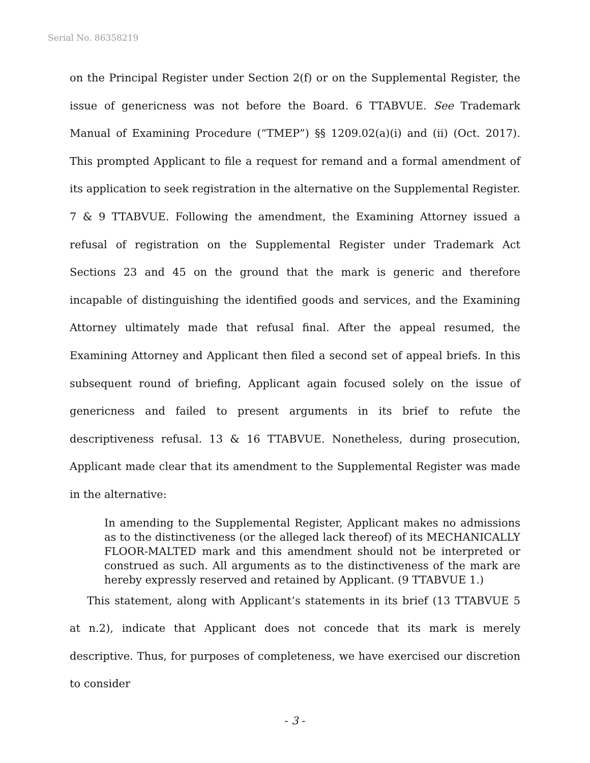Serial No. 86358219
on the Principal Register under Section 2(f) or on the Supplemental Register, the issue of genericness was not before the Board. 6 TTABVUE. See Trademark Manual of Examining Procedure (“TMEP”) §§ 1209.02(a)(i) and (ii) (Oct. 2017). This prompted Applicant to file a request for remand and a formal amendment of its application to seek registration in the alternative on the Supplemental Register. 7 & 9 TTABVUE. Following the amendment, the Examining Attorney issued a refusal of registration on the Supplemental Register under Trademark Act Sections 23 and 45 on the ground that the mark is generic and therefore incapable of distinguishing the identified goods and services, and the Examining Attorney ultimately made that refusal final. After the appeal resumed, the Examining Attorney and Applicant then filed a second set of appeal briefs. In this subsequent round of briefing, Applicant again focused solely on the issue of genericness and failed to present arguments in its brief to refute the descriptiveness refusal. 13 & 16 TTABVUE. Nonetheless, during prosecution, Applicant made clear that its amendment to the Supplemental Register was made in the alternative:
In amending to the Supplemental Register, Applicant makes no admissions as to the distinctiveness (or the alleged lack thereof) of its MECHANICALLY FLOOR-MALTED mark and this amendment should not be interpreted or construed as such. All arguments as to the distinctiveness of the mark are hereby expressly reserved and retained by Applicant. (9 TTABVUE 1.)
This statement, along with Applicant’s statements in its brief (13 TTABVUE 5 at n.2), indicate that Applicant does not concede that its mark is merely descriptive. Thus, for purposes of completeness, we have exercised our discretion to consider
- 3 -